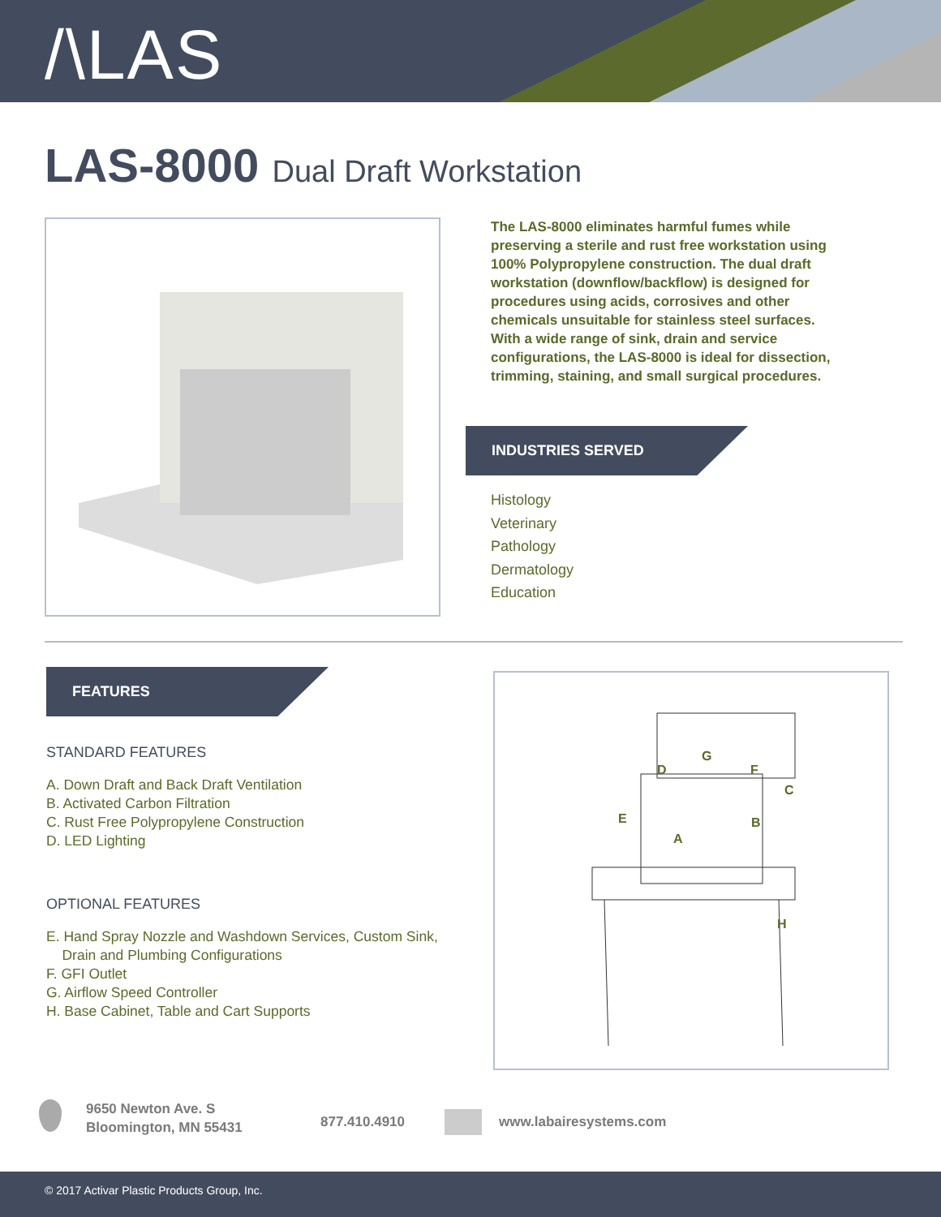/\LAS
LAS-8000 Dual Draft Workstation
The LAS-8000 eliminates harmful fumes while preserving a sterile and rust free workstation using 100% Polypropylene construction. The dual draft workstation (downflow/backflow) is designed for procedures using acids, corrosives and other chemicals unsuitable for stainless steel surfaces. With a wide range of sink, drain and service configurations, the LAS-8000 is ideal for dissection, trimming, staining, and small surgical procedures.
INDUSTRIES SERVED
Histology
Veterinary
Pathology
Dermatology
Education
FEATURES
STANDARD FEATURES
A. Down Draft and Back Draft Ventilation
B. Activated Carbon Filtration
C. Rust Free Polypropylene Construction
D. LED Lighting
OPTIONAL FEATURES
E. Hand Spray Nozzle and Washdown Services, Custom Sink,
Drain and Plumbing Configurations
F. GFI Outlet
G. Airflow Speed Controller
H. Base Cabinet, Table and Cart Supports
G
D
F
C
E
A
B
H
9650 Newton Ave. S
Bloomington, MN 55431
877.410.4910 www.labairesystems.com
© 2017 Activar Plastic Products Group, Inc.